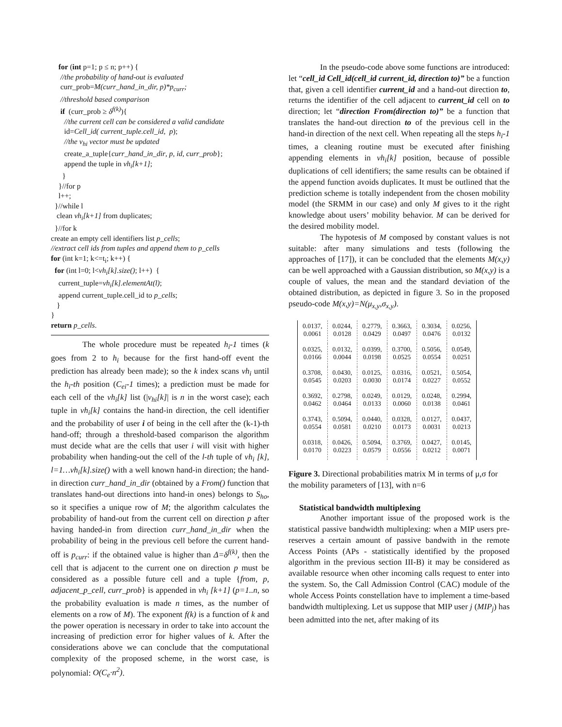for (int p=1; p ≤ n; p++) {
//the probability of hand-out is evaluated
curr_prob=M(curr_hand_in_dir, p)*p<sub>curr</sub>;
//threshold based comparison
if (curr_prob ≥ δ<sup>f(k)</sup>){
//the current cell can be considered a valid candidate
id=Cell_id( current_tuple.cell_id, p);
//the v<sub>hi</sub> vector must be updated
create_a_tuple{curr_hand_in_dir, p, id, curr_prob};
append the tuple in vh<sub>i</sub>[k+1];
}
}//for p
l++;
}//while l
clean vh<sub>i</sub>[k+1] from duplicates;
}//for k
create an empty cell identifiers list p_cells;
//extract cell ids from tuples and append them to p_cells
for (int k=1; k<=t<sub>i</sub>; k++) {
for (int l=0; l<vh<sub>i</sub>[k].size(); l++) {
current_tuple=vh<sub>i</sub>[k].elementAt(l);
append current_tuple.cell_id to p_cells;
}
}
return p_cells.
The whole procedure must be repeated h<sub>i</sub>-1 times (k goes from 2 to h<sub>i</sub> because for the first hand-off event the prediction has already been made); so the k index scans vh<sub>i</sub> until the h<sub>i</sub>-th position (C<sub>ei</sub>-1 times); a prediction must be made for each cell of the vh<sub>i</sub>[k] list (|v<sub>hi</sub>[k]| is n in the worst case); each tuple in vh<sub>i</sub>[k] contains the hand-in direction, the cell identifier and the probability of user i of being in the cell after the (k-1)-th hand-off; through a threshold-based comparison the algorithm must decide what are the cells that user i will visit with higher probability when handing-out the cell of the l-th tuple of vh<sub>i</sub> [k], l=1…vh<sub>i</sub>[k].size() with a well known hand-in direction; the hand-in direction curr_hand_in_dir (obtained by a From() function that translates hand-out directions into hand-in ones) belongs to S<sub>ho</sub>, so it specifies a unique row of M; the algorithm calculates the probability of hand-out from the current cell on direction p after having handed-in from direction curr_hand_in_dir when the probability of being in the previous cell before the current hand-off is p<sub>curr</sub>: if the obtained value is higher than Δ=δ<sup>f(k)</sup>, then the cell that is adjacent to the current one on direction p must be considered as a possible future cell and a tuple {from, p, adjacent_p_cell, curr_prob} is appended in vh<sub>i</sub> [k+1] (p=1..n, so the probability evaluation is made n times, as the number of elements on a row of M). The exponent f(k) is a function of k and the power operation is necessary in order to take into account the increasing of prediction error for higher values of k. After the considerations above we can conclude that the computational complexity of the proposed scheme, in the worst case, is polynomial: O(C<sub>e</sub>·n<sup>2</sup>).
In the pseudo-code above some functions are introduced: let “cell_id Cell_id(cell_id current_id, direction to)” be a function that, given a cell identifier current_id and a hand-out direction to, returns the identifier of the cell adjacent to current_id cell on to direction; let “direction From(direction to)” be a function that translates the hand-out direction to of the previous cell in the hand-in direction of the next cell. When repeating all the steps h<sub>i</sub>-1 times, a cleaning routine must be executed after finishing appending elements in vh<sub>i</sub>[k] position, because of possible duplications of cell identifiers; the same results can be obtained if the append function avoids duplicates. It must be outlined that the prediction scheme is totally independent from the chosen mobility model (the SRMM in our case) and only M gives to it the right knowledge about users’ mobility behavior. M can be derived for the desired mobility model.
The hypotesis of M composed by constant values is not suitable: after many simulations and tests (following the approaches of [17]), it can be concluded that the elements M(x,y) can be well approached with a Gaussian distribution, so M(x,y) is a couple of values, the mean and the standard deviation of the obtained distribution, as depicted in figure 3. So in the proposed pseudo-code M(x,y)=N(μ<sub>x,y</sub>,σ<sub>x,y</sub>).
| 0.0137, 0.0061 | 0.0244, 0.0128 | 0.2779, 0.0429 | 0.3663, 0.0497 | 0.3034, 0.0476 | 0.0256, 0.0132 |
| 0.0325, 0.0166 | 0.0132, 0.0044 | 0.0399, 0.0198 | 0.3700, 0.0525 | 0.5056, 0.0554 | 0.0549, 0.0251 |
| 0.3708, 0.0545 | 0.0430, 0.0203 | 0.0125, 0.0030 | 0.0316, 0.0174 | 0.0521, 0.0227 | 0.5054, 0.0552 |
| 0.3692, 0.0462 | 0.2798, 0.0464 | 0.0249, 0.0133 | 0.0129, 0.0060 | 0.0248, 0.0138 | 0.2994, 0.0461 |
| 0.3743, 0.0554 | 0.5094, 0.0581 | 0.0440, 0.0210 | 0.0328, 0.0173 | 0.0127, 0.0031 | 0.0437, 0.0213 |
| 0.0318, 0.0170 | 0.0426, 0.0223 | 0.5094, 0.0579 | 0.3769, 0.0556 | 0.0427, 0.0212 | 0.0145, 0.0071 |
Figure 3. Directional probabilities matrix M in terms of μ,σ for the mobility parameters of [13], with n=6
Statistical bandwidth multiplexing
Another important issue of the proposed work is the statistical passive bandwidth multiplexing: when a MIP users pre-reserves a certain amount of passive bandwith in the remote Access Points (APs - statistically identified by the proposed algorithm in the previous section III-B) it may be considered as available resource when other incoming calls request to enter into the system. So, the Call Admission Control (CAC) module of the whole Access Points constellation have to implement a time-based bandwidth multiplexing. Let us suppose that MIP user j (MIP<sub>j</sub>) has been admitted into the net, after making of its